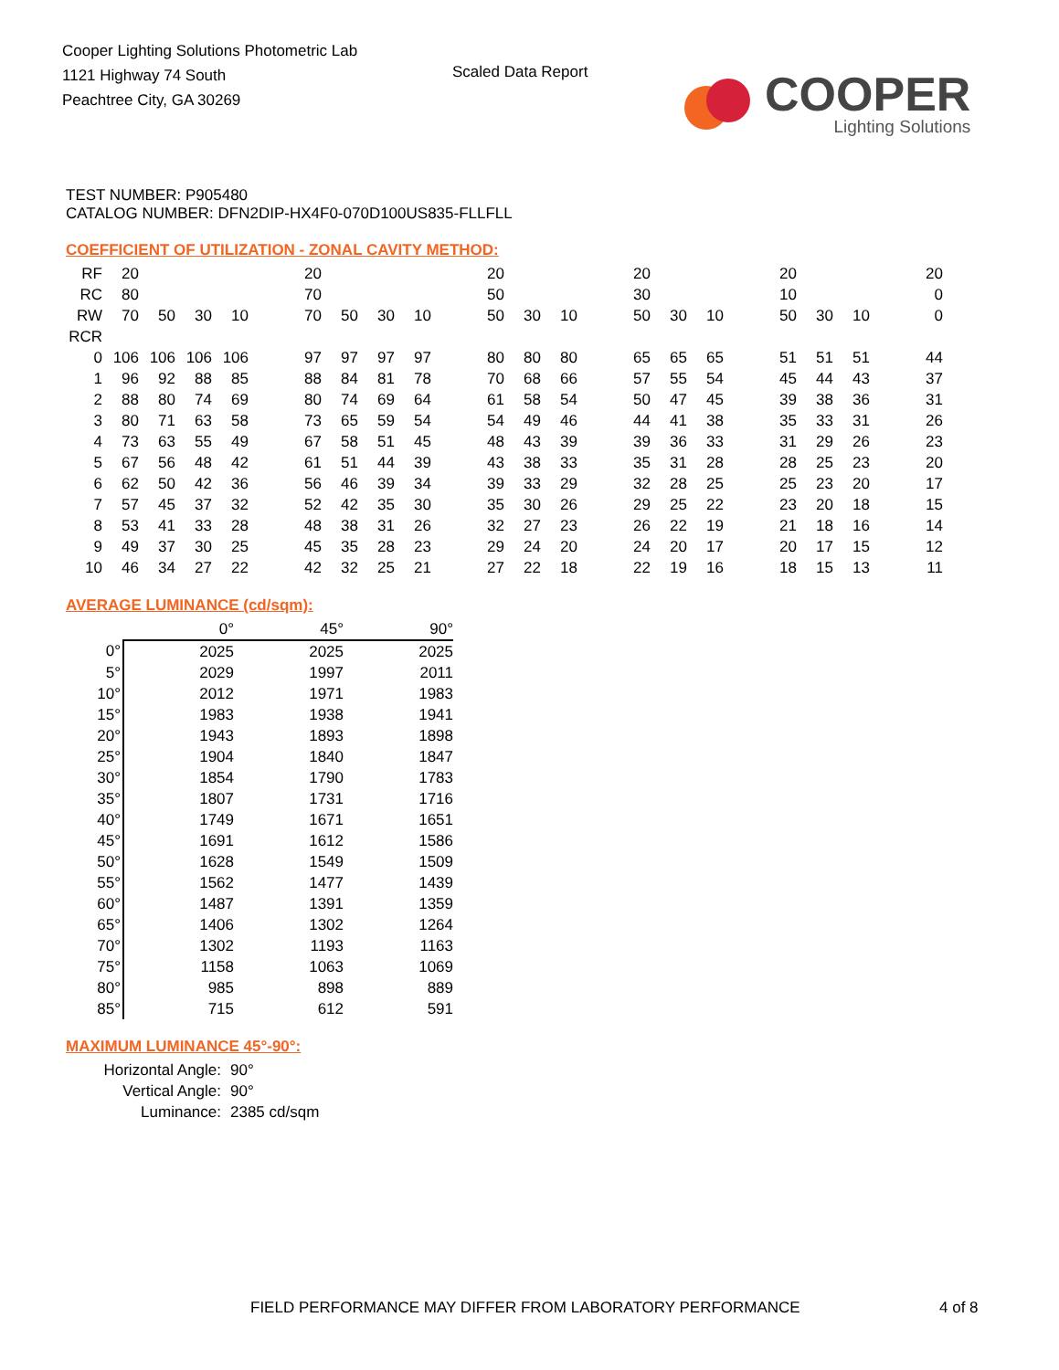Cooper Lighting Solutions Photometric Lab
1121 Highway 74 South
Peachtree City, GA 30269
Scaled Data Report
COOPER
Lighting Solutions
TEST NUMBER: P905480
CATALOG NUMBER: DFN2DIP-HX4F0-070D100US835-FLLFLL
COEFFICIENT OF UTILIZATION - ZONAL CAVITY METHOD:
| RF | 20 | | | | | 20 | | | | | 20 | | | | 20 | | | | 20 | | | | 20 |
| RC | 80 | | | | | 70 | | | | | 50 | | | | 30 | | | | 10 | | | | 0 |
| RW | 70 | 50 | 30 | 10 | | 70 | 50 | 30 | 10 | | 50 | 30 | 10 | | 50 | 30 | 10 | | 50 | 30 | 10 | | 0 |
| RCR | | | | | | | | | | | | | | | | | | | | | | | |
| 0 | 106 | 106 | 106 | 106 | | 97 | 97 | 97 | 97 | | 80 | 80 | 80 | | 65 | 65 | 65 | | 51 | 51 | 51 | | 44 |
| 1 | 96 | 92 | 88 | 85 | | 88 | 84 | 81 | 78 | | 70 | 68 | 66 | | 57 | 55 | 54 | | 45 | 44 | 43 | | 37 |
| 2 | 88 | 80 | 74 | 69 | | 80 | 74 | 69 | 64 | | 61 | 58 | 54 | | 50 | 47 | 45 | | 39 | 38 | 36 | | 31 |
| 3 | 80 | 71 | 63 | 58 | | 73 | 65 | 59 | 54 | | 54 | 49 | 46 | | 44 | 41 | 38 | | 35 | 33 | 31 | | 26 |
| 4 | 73 | 63 | 55 | 49 | | 67 | 58 | 51 | 45 | | 48 | 43 | 39 | | 39 | 36 | 33 | | 31 | 29 | 26 | | 23 |
| 5 | 67 | 56 | 48 | 42 | | 61 | 51 | 44 | 39 | | 43 | 38 | 33 | | 35 | 31 | 28 | | 28 | 25 | 23 | | 20 |
| 6 | 62 | 50 | 42 | 36 | | 56 | 46 | 39 | 34 | | 39 | 33 | 29 | | 32 | 28 | 25 | | 25 | 23 | 20 | | 17 |
| 7 | 57 | 45 | 37 | 32 | | 52 | 42 | 35 | 30 | | 35 | 30 | 26 | | 29 | 25 | 22 | | 23 | 20 | 18 | | 15 |
| 8 | 53 | 41 | 33 | 28 | | 48 | 38 | 31 | 26 | | 32 | 27 | 23 | | 26 | 22 | 19 | | 21 | 18 | 16 | | 14 |
| 9 | 49 | 37 | 30 | 25 | | 45 | 35 | 28 | 23 | | 29 | 24 | 20 | | 24 | 20 | 17 | | 20 | 17 | 15 | | 12 |
| 10 | 46 | 34 | 27 | 22 | | 42 | 32 | 25 | 21 | | 27 | 22 | 18 | | 22 | 19 | 16 | | 18 | 15 | 13 | | 11 |
AVERAGE LUMINANCE (cd/sqm):
| | 0° | 45° | 90° |
| 0° | 2025 | 2025 | 2025 |
| 5° | 2029 | 1997 | 2011 |
| 10° | 2012 | 1971 | 1983 |
| 15° | 1983 | 1938 | 1941 |
| 20° | 1943 | 1893 | 1898 |
| 25° | 1904 | 1840 | 1847 |
| 30° | 1854 | 1790 | 1783 |
| 35° | 1807 | 1731 | 1716 |
| 40° | 1749 | 1671 | 1651 |
| 45° | 1691 | 1612 | 1586 |
| 50° | 1628 | 1549 | 1509 |
| 55° | 1562 | 1477 | 1439 |
| 60° | 1487 | 1391 | 1359 |
| 65° | 1406 | 1302 | 1264 |
| 70° | 1302 | 1193 | 1163 |
| 75° | 1158 | 1063 | 1069 |
| 80° | 985 | 898 | 889 |
| 85° | 715 | 612 | 591 |
MAXIMUM LUMINANCE 45°-90°:
| Horizontal Angle: | 90° |
| Vertical Angle: | 90° |
| Luminance: | 2385 cd/sqm |
FIELD PERFORMANCE MAY DIFFER FROM LABORATORY PERFORMANCE
4 of 8